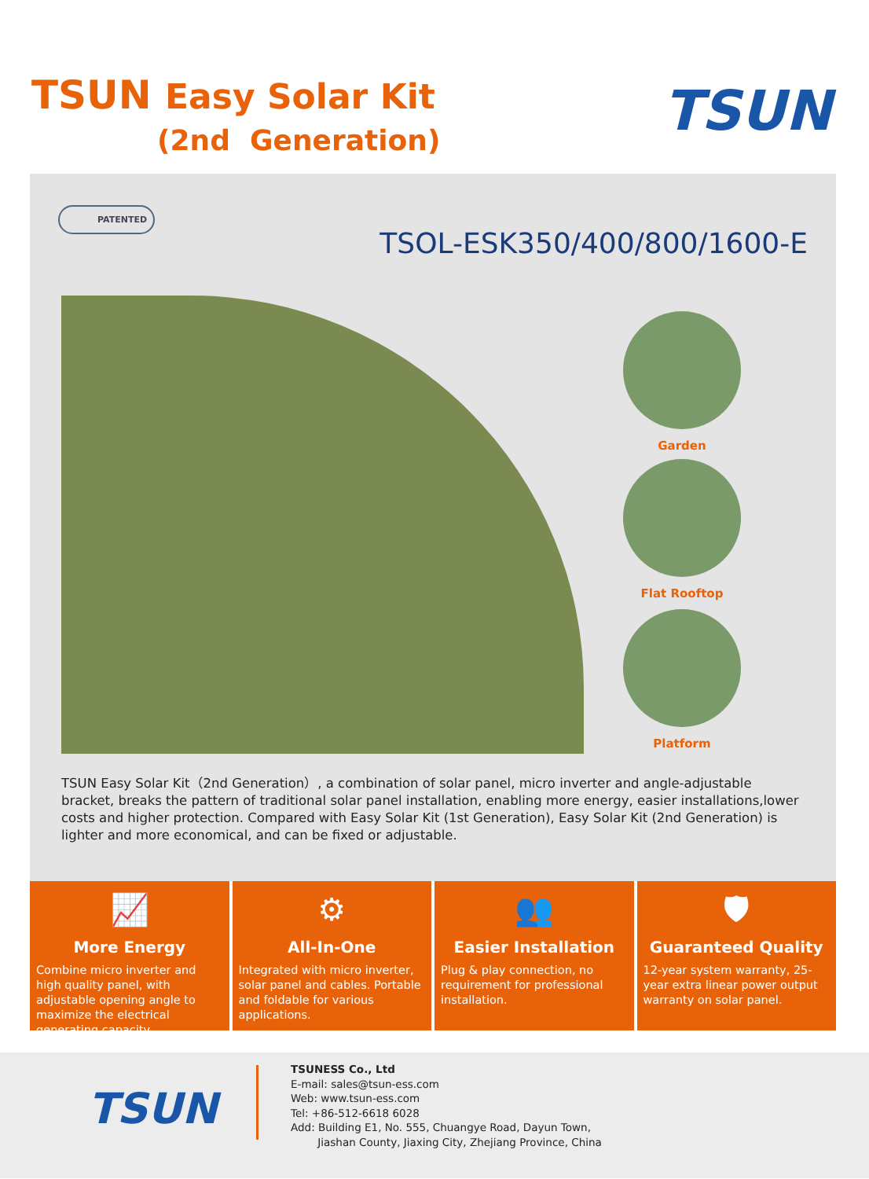TSUN Easy Solar Kit
(2nd Generation) TSUN
PATENTED
TSOL-ESK350/400/800/1600-E
Garden
Flat Rooftop
Platform
TSUN Easy Solar Kit（2nd Generation）, a combination of solar panel, micro inverter and angle-adjustable bracket, breaks the pattern of traditional solar panel installation, enabling more energy, easier installations,lower costs and higher protection. Compared with Easy Solar Kit (1st Generation), Easy Solar Kit (2nd Generation) is lighter and more economical, and can be fixed or adjustable.
📈
More Energy
Combine micro inverter and high quality panel, with adjustable opening angle to maximize the electrical generating capacity.
⚙
All-In-One
Integrated with micro inverter, solar panel and cables. Portable and foldable for various applications.
👥
Easier Installation
Plug & play connection, no requirement for professional installation.
🛡
Guaranteed Quality
12-year system warranty, 25-year extra linear power output warranty on solar panel.
TSUN
TSUNESS Co., Ltd
E-mail: sales@tsun-ess.com
Web: www.tsun-ess.com
Tel: +86-512-6618 6028
Add: Building E1, No. 555, Chuangye Road, Dayun Town,
Jiashan County, Jiaxing City, Zhejiang Province, China